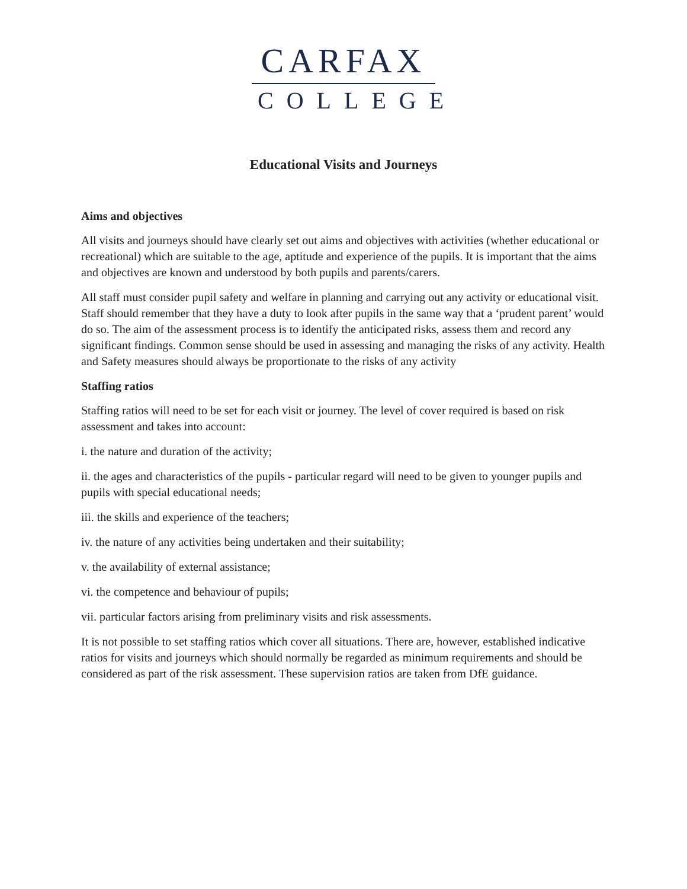CARFAX
COLLEGE
Educational Visits and Journeys
Aims and objectives
All visits and journeys should have clearly set out aims and objectives with activities (whether educational or recreational) which are suitable to the age, aptitude and experience of the pupils. It is important that the aims and objectives are known and understood by both pupils and parents/carers.
All staff must consider pupil safety and welfare in planning and carrying out any activity or educational visit. Staff should remember that they have a duty to look after pupils in the same way that a ‘prudent parent’ would do so. The aim of the assessment process is to identify the anticipated risks, assess them and record any significant findings. Common sense should be used in assessing and managing the risks of any activity. Health and Safety measures should always be proportionate to the risks of any activity
Staffing ratios
Staffing ratios will need to be set for each visit or journey. The level of cover required is based on risk assessment and takes into account:
i. the nature and duration of the activity;
ii. the ages and characteristics of the pupils - particular regard will need to be given to younger pupils and pupils with special educational needs;
iii. the skills and experience of the teachers;
iv. the nature of any activities being undertaken and their suitability;
v. the availability of external assistance;
vi. the competence and behaviour of pupils;
vii. particular factors arising from preliminary visits and risk assessments.
It is not possible to set staffing ratios which cover all situations. There are, however, established indicative ratios for visits and journeys which should normally be regarded as minimum requirements and should be considered as part of the risk assessment. These supervision ratios are taken from DfE guidance.